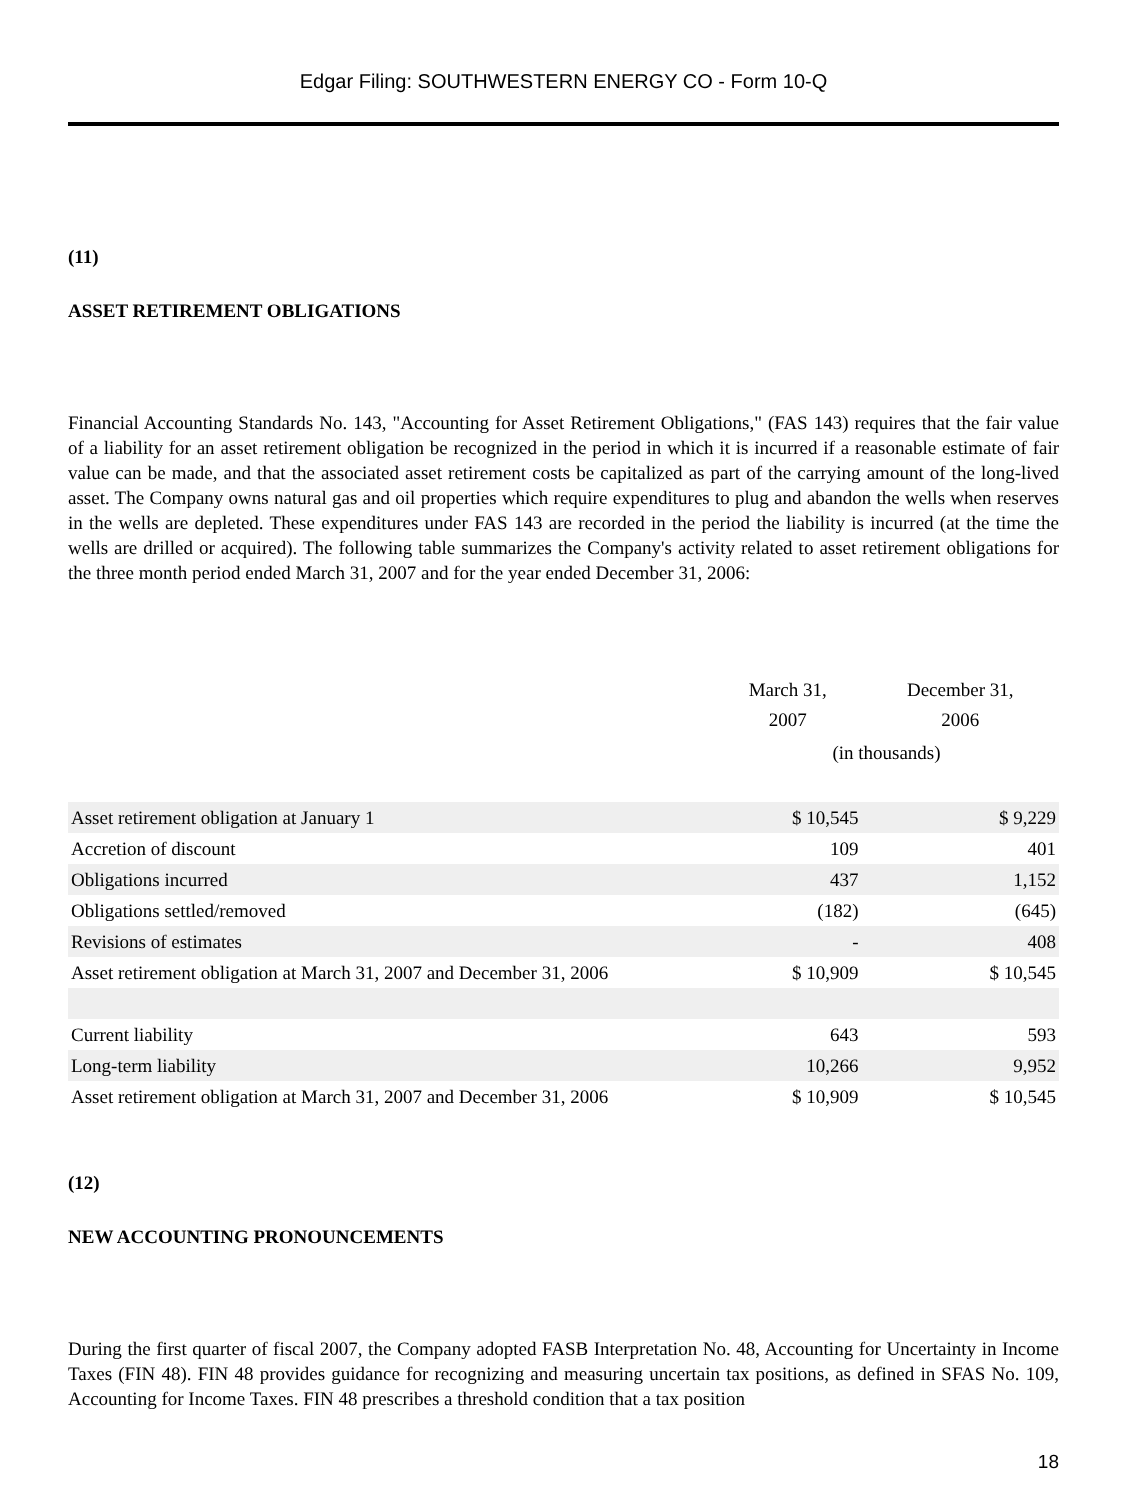Edgar Filing: SOUTHWESTERN ENERGY CO - Form 10-Q
(11)
ASSET RETIREMENT OBLIGATIONS
Financial Accounting Standards No. 143, "Accounting for Asset Retirement Obligations," (FAS 143) requires that the fair value of a liability for an asset retirement obligation be recognized in the period in which it is incurred if a reasonable estimate of fair value can be made, and that the associated asset retirement costs be capitalized as part of the carrying amount of the long-lived asset. The Company owns natural gas and oil properties which require expenditures to plug and abandon the wells when reserves in the wells are depleted. These expenditures under FAS 143 are recorded in the period the liability is incurred (at the time the wells are drilled or acquired). The following table summarizes the Company's activity related to asset retirement obligations for the three month period ended March 31, 2007 and for the year ended December 31, 2006:
| | March 31, 2007 | December 31, 2006 |
| | (in thousands) | |
| Asset retirement obligation at January 1 | $ 10,545 | $ 9,229 |
| Accretion of discount | 109 | 401 |
| Obligations incurred | 437 | 1,152 |
| Obligations settled/removed | (182) | (645) |
| Revisions of estimates | - | 408 |
| Asset retirement obligation at March 31, 2007 and December 31, 2006 | $ 10,909 | $ 10,545 |
| Current liability | 643 | 593 |
| Long-term liability | 10,266 | 9,952 |
| Asset retirement obligation at March 31, 2007 and December 31, 2006 | $ 10,909 | $ 10,545 |
(12)
NEW ACCOUNTING PRONOUNCEMENTS
During the first quarter of fiscal 2007, the Company adopted FASB Interpretation No. 48, Accounting for Uncertainty in Income Taxes (FIN 48). FIN 48 provides guidance for recognizing and measuring uncertain tax positions, as defined in SFAS No. 109, Accounting for Income Taxes. FIN 48 prescribes a threshold condition that a tax position
18